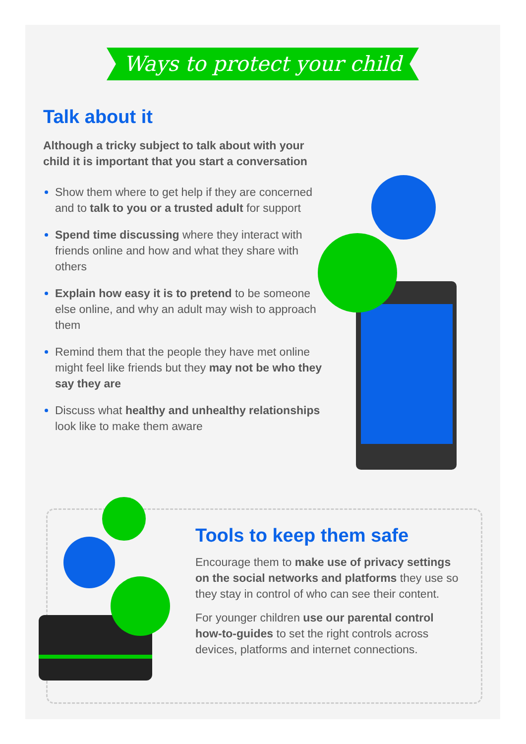Ways to protect your child
Talk about it
Although a tricky subject to talk about with your child it is important that you start a conversation
Show them where to get help if they are concerned and to talk to you or a trusted adult for support
Spend time discussing where they interact with friends online and how and what they share with others
Explain how easy it is to pretend to be someone else online, and why an adult may wish to approach them
Remind them that the people they have met online might feel like friends but they may not be who they say they are
Discuss what healthy and unhealthy relationships look like to make them aware
Tools to keep them safe
Encourage them to make use of privacy settings on the social networks and platforms they use so they stay in control of who can see their content.
For younger children use our parental control how-to-guides to set the right controls across devices, platforms and internet connections.